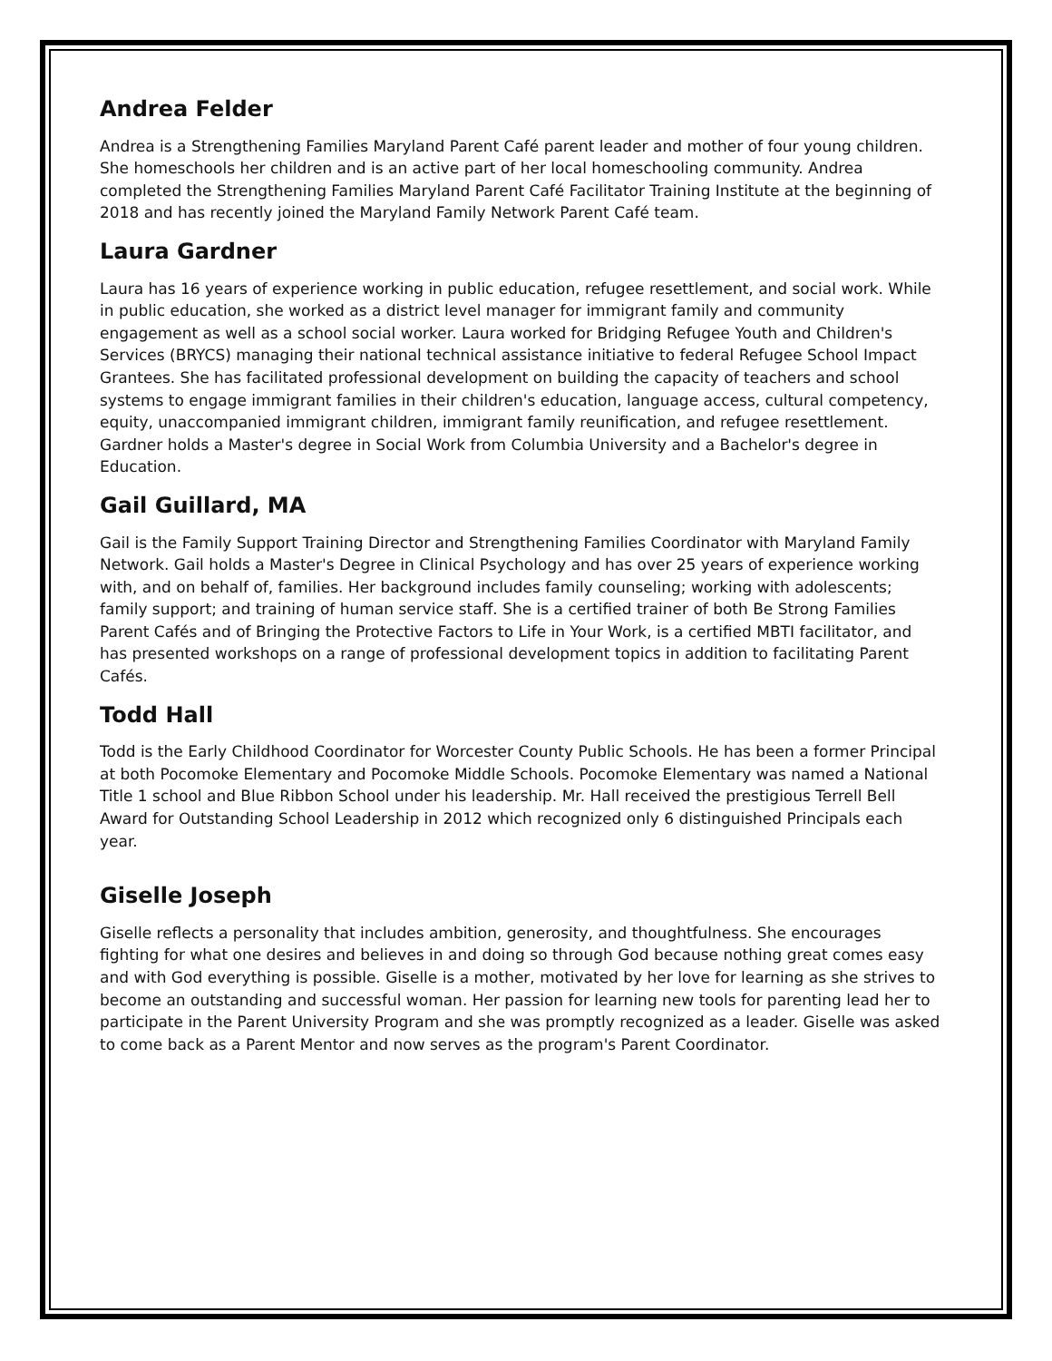Andrea Felder
Andrea is a Strengthening Families Maryland Parent Café parent leader and mother of four young children. She homeschools her children and is an active part of her local homeschooling community. Andrea completed the Strengthening Families Maryland Parent Café Facilitator Training Institute at the beginning of 2018 and has recently joined the Maryland Family Network Parent Café team.
Laura Gardner
Laura has 16 years of experience working in public education, refugee resettlement, and social work. While in public education, she worked as a district level manager for immigrant family and community engagement as well as a school social worker. Laura worked for Bridging Refugee Youth and Children's Services (BRYCS) managing their national technical assistance initiative to federal Refugee School Impact Grantees. She has facilitated professional development on building the capacity of teachers and school systems to engage immigrant families in their children's education, language access, cultural competency, equity, unaccompanied immigrant children, immigrant family reunification, and refugee resettlement. Gardner holds a Master's degree in Social Work from Columbia University and a Bachelor's degree in Education.
Gail Guillard, MA
Gail is the Family Support Training Director and Strengthening Families Coordinator with Maryland Family Network. Gail holds a Master's Degree in Clinical Psychology and has over 25 years of experience working with, and on behalf of, families. Her background includes family counseling; working with adolescents; family support; and training of human service staff. She is a certified trainer of both Be Strong Families Parent Cafés and of Bringing the Protective Factors to Life in Your Work, is a certified MBTI facilitator, and has presented workshops on a range of professional development topics in addition to facilitating Parent Cafés.
Todd Hall
Todd is the Early Childhood Coordinator for Worcester County Public Schools. He has been a former Principal at both Pocomoke Elementary and Pocomoke Middle Schools. Pocomoke Elementary was named a National Title 1 school and Blue Ribbon School under his leadership. Mr. Hall received the prestigious Terrell Bell Award for Outstanding School Leadership in 2012 which recognized only 6 distinguished Principals each year.
Giselle Joseph
Giselle reflects a personality that includes ambition, generosity, and thoughtfulness. She encourages fighting for what one desires and believes in and doing so through God because nothing great comes easy and with God everything is possible. Giselle is a mother, motivated by her love for learning as she strives to become an outstanding and successful woman. Her passion for learning new tools for parenting lead her to participate in the Parent University Program and she was promptly recognized as a leader. Giselle was asked to come back as a Parent Mentor and now serves as the program's Parent Coordinator.